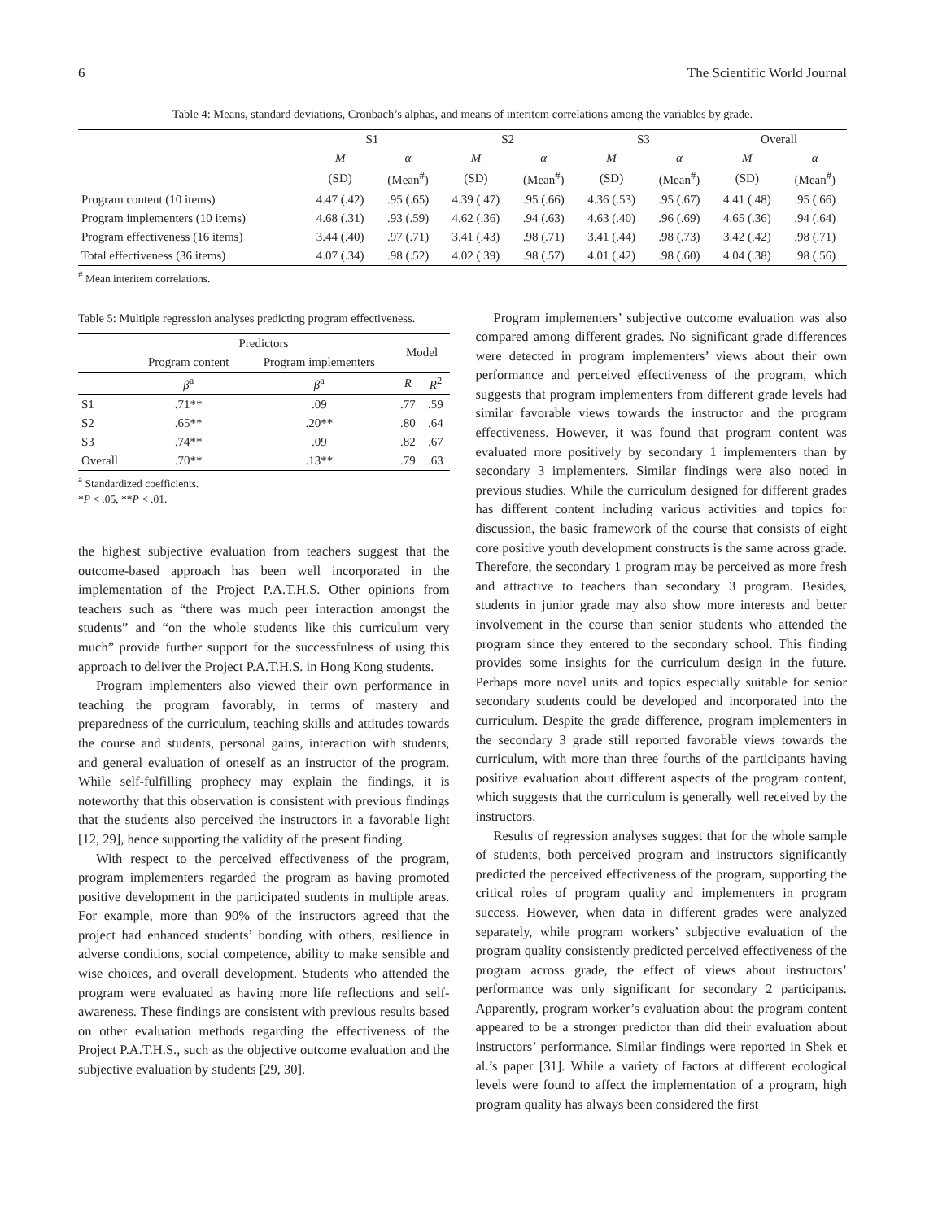6 The Scientific World Journal
Table 4: Means, standard deviations, Cronbach’s alphas, and means of interitem correlations among the variables by grade.
| | S1 | | S2 | | S3 | | Overall | |
| --- | --- | --- | --- | --- | --- | --- | --- | --- |
| | M | α | M | α | M | α | M | α |
| | (SD) | (Mean<sup>#</sup>) | (SD) | (Mean<sup>#</sup>) | (SD) | (Mean<sup>#</sup>) | (SD) | (Mean<sup>#</sup>) |
| Program content (10 items) | 4.47 (.42) | .95 (.65) | 4.39 (.47) | .95 (.66) | 4.36 (.53) | .95 (.67) | 4.41 (.48) | .95 (.66) |
| Program implementers (10 items) | 4.68 (.31) | .93 (.59) | 4.62 (.36) | .94 (.63) | 4.63 (.40) | .96 (.69) | 4.65 (.36) | .94 (.64) |
| Program effectiveness (16 items) | 3.44 (.40) | .97 (.71) | 3.41 (.43) | .98 (.71) | 3.41 (.44) | .98 (.73) | 3.42 (.42) | .98 (.71) |
| Total effectiveness (36 items) | 4.07 (.34) | .98 (.52) | 4.02 (.39) | .98 (.57) | 4.01 (.42) | .98 (.60) | 4.04 (.38) | .98 (.56) |
<sup>#</sup> Mean interitem correlations.
Table 5: Multiple regression analyses predicting program effectiveness.
| | Predictors | | Model | |
| --- | --- | --- | --- | --- |
| | Program content | Program implementers | | |
| | β<sup>a</sup> | β<sup>a</sup> | R | R<sup>2</sup> |
| S1 | .71** | .09 | .77 | .59 |
| S2 | .65** | .20** | .80 | .64 |
| S3 | .74** | .09 | .82 | .67 |
| Overall | .70** | .13** | .79 | .63 |
<sup>a</sup> Standardized coefficients.
*P < .05, **P < .01.
the highest subjective evaluation from teachers suggest that the outcome-based approach has been well incorporated in the implementation of the Project P.A.T.H.S. Other opinions from teachers such as “there was much peer interaction amongst the students” and “on the whole students like this curriculum very much” provide further support for the successfulness of using this approach to deliver the Project P.A.T.H.S. in Hong Kong students.
Program implementers also viewed their own performance in teaching the program favorably, in terms of mastery and preparedness of the curriculum, teaching skills and attitudes towards the course and students, personal gains, interaction with students, and general evaluation of oneself as an instructor of the program. While self-fulfilling prophecy may explain the findings, it is noteworthy that this observation is consistent with previous findings that the students also perceived the instructors in a favorable light [12, 29], hence supporting the validity of the present finding.
With respect to the perceived effectiveness of the program, program implementers regarded the program as having promoted positive development in the participated students in multiple areas. For example, more than 90% of the instructors agreed that the project had enhanced students’ bonding with others, resilience in adverse conditions, social competence, ability to make sensible and wise choices, and overall development. Students who attended the program were evaluated as having more life reflections and self-awareness. These findings are consistent with previous results based on other evaluation methods regarding the effectiveness of the Project P.A.T.H.S., such as the objective outcome evaluation and the subjective evaluation by students [29, 30].
Program implementers’ subjective outcome evaluation was also compared among different grades. No significant grade differences were detected in program implementers’ views about their own performance and perceived effectiveness of the program, which suggests that program implementers from different grade levels had similar favorable views towards the instructor and the program effectiveness. However, it was found that program content was evaluated more positively by secondary 1 implementers than by secondary 3 implementers. Similar findings were also noted in previous studies. While the curriculum designed for different grades has different content including various activities and topics for discussion, the basic framework of the course that consists of eight core positive youth development constructs is the same across grade. Therefore, the secondary 1 program may be perceived as more fresh and attractive to teachers than secondary 3 program. Besides, students in junior grade may also show more interests and better involvement in the course than senior students who attended the program since they entered to the secondary school. This finding provides some insights for the curriculum design in the future. Perhaps more novel units and topics especially suitable for senior secondary students could be developed and incorporated into the curriculum. Despite the grade difference, program implementers in the secondary 3 grade still reported favorable views towards the curriculum, with more than three fourths of the participants having positive evaluation about different aspects of the program content, which suggests that the curriculum is generally well received by the instructors.
Results of regression analyses suggest that for the whole sample of students, both perceived program and instructors significantly predicted the perceived effectiveness of the program, supporting the critical roles of program quality and implementers in program success. However, when data in different grades were analyzed separately, while program workers’ subjective evaluation of the program quality consistently predicted perceived effectiveness of the program across grade, the effect of views about instructors’ performance was only significant for secondary 2 participants. Apparently, program worker’s evaluation about the program content appeared to be a stronger predictor than did their evaluation about instructors’ performance. Similar findings were reported in Shek et al.’s paper [31]. While a variety of factors at different ecological levels were found to affect the implementation of a program, high program quality has always been considered the first